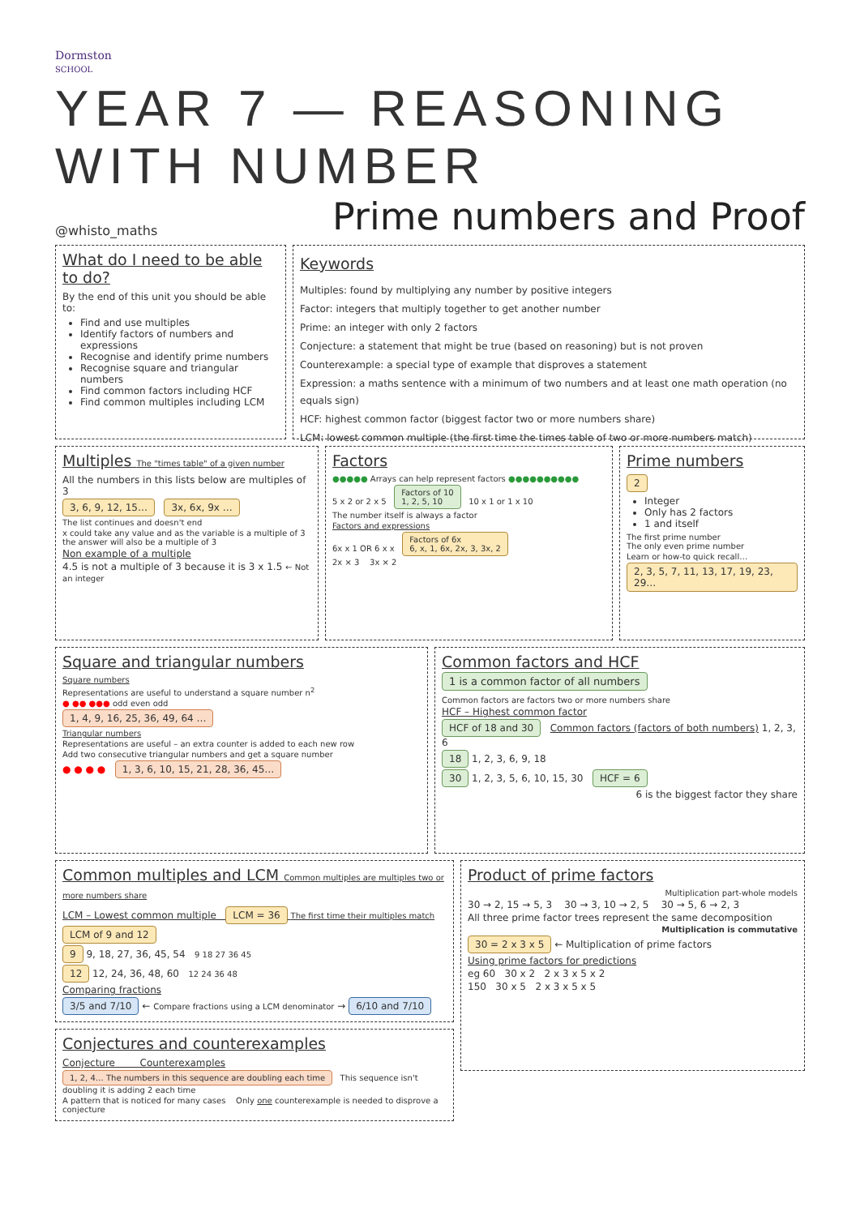Dormston
SCHOOL
YEAR 7 — REASONING WITH NUMBER
@whisto_maths Prime numbers and Proof
What do I need to be able to do?
By the end of this unit you should be able to:
Find and use multiples
Identify factors of numbers and expressions
Recognise and identify prime numbers
Recognise square and triangular numbers
Find common factors including HCF
Find common multiples including LCM
Keywords
Multiples: found by multiplying any number by positive integers
Factor: integers that multiply together to get another number
Prime: an integer with only 2 factors
Conjecture: a statement that might be true (based on reasoning) but is not proven
Counterexample: a special type of example that disproves a statement
Expression: a maths sentence with a minimum of two numbers and at least one math operation (no equals sign)
HCF: highest common factor (biggest factor two or more numbers share)
LCM: lowest common multiple (the first time the times table of two or more numbers match)
Multiples The "times table" of a given number
All the numbers in this lists below are multiples of 3
3, 6, 9, 12, 15… 3x, 6x, 9x …
The list continues and doesn't end
x could take any value and as the variable is a multiple of 3 the answer will also be a multiple of 3
Non example of a multiple
4.5 is not a multiple of 3 because it is 3 x 1.5 ← Not an integer
Factors
●●●●● Arrays can help represent factors ●●●●●●●●●●
5 x 2 or 2 x 5 Factors of 10
1, 2, 5, 10 10 x 1 or 1 x 10
The number itself is always a factor
Factors and expressions
6x x 1 OR 6 x x Factors of 6x
6, x, 1, 6x, 2x, 3, 3x, 2
2x × 3 3x × 2
Prime numbers
2
Integer
Only has 2 factors
1 and itself
The first prime number
The only even prime number
Learn or how-to quick recall…
2, 3, 5, 7, 11, 13, 17, 19, 23, 29…
Square and triangular numbers
Square numbers
Representations are useful to understand a square number n<sup>2</sup>
● ●● ●●● odd even odd
1, 4, 9, 16, 25, 36, 49, 64 …
Triangular numbers
Representations are useful – an extra counter is added to each new row
Add two consecutive triangular numbers and get a square number
● ● ● ● 1, 3, 6, 10, 15, 21, 28, 36, 45…
Common factors and HCF 1 is a common factor of all numbers
Common factors are factors two or more numbers share
HCF – Highest common factor
HCF of 18 and 30 Common factors (factors of both numbers) 1, 2, 3, 6
18 1, 2, 3, 6, 9, 18
30 1, 2, 3, 5, 6, 10, 15, 30 HCF = 6
6 is the biggest factor they share
Common multiples and LCM Common multiples are multiples two or more numbers share
LCM – Lowest common multiple LCM = 36 The first time their multiples match
LCM of 9 and 12
9 9, 18, 27, 36, 45, 54 9 18 27 36 45
12 12, 24, 36, 48, 60 12 24 36 48
Comparing fractions
3/5 and 7/10 ← Compare fractions using a LCM denominator → 6/10 and 7/10
Conjectures and counterexamples
Conjecture Counterexamples
1, 2, 4… The numbers in this sequence are doubling each time This sequence isn't doubling it is adding 2 each time
A pattern that is noticed for many cases Only one counterexample is needed to disprove a conjecture
Product of prime factors
Multiplication part-whole models
30 → 2, 15 → 5, 3 30 → 3, 10 → 2, 5 30 → 5, 6 → 2, 3
All three prime factor trees represent the same decomposition
Multiplication is commutative
30 = 2 x 3 x 5 ← Multiplication of prime factors
Using prime factors for predictions
eg 60 30 x 2 2 x 3 x 5 x 2
150 30 x 5 2 x 3 x 5 x 5